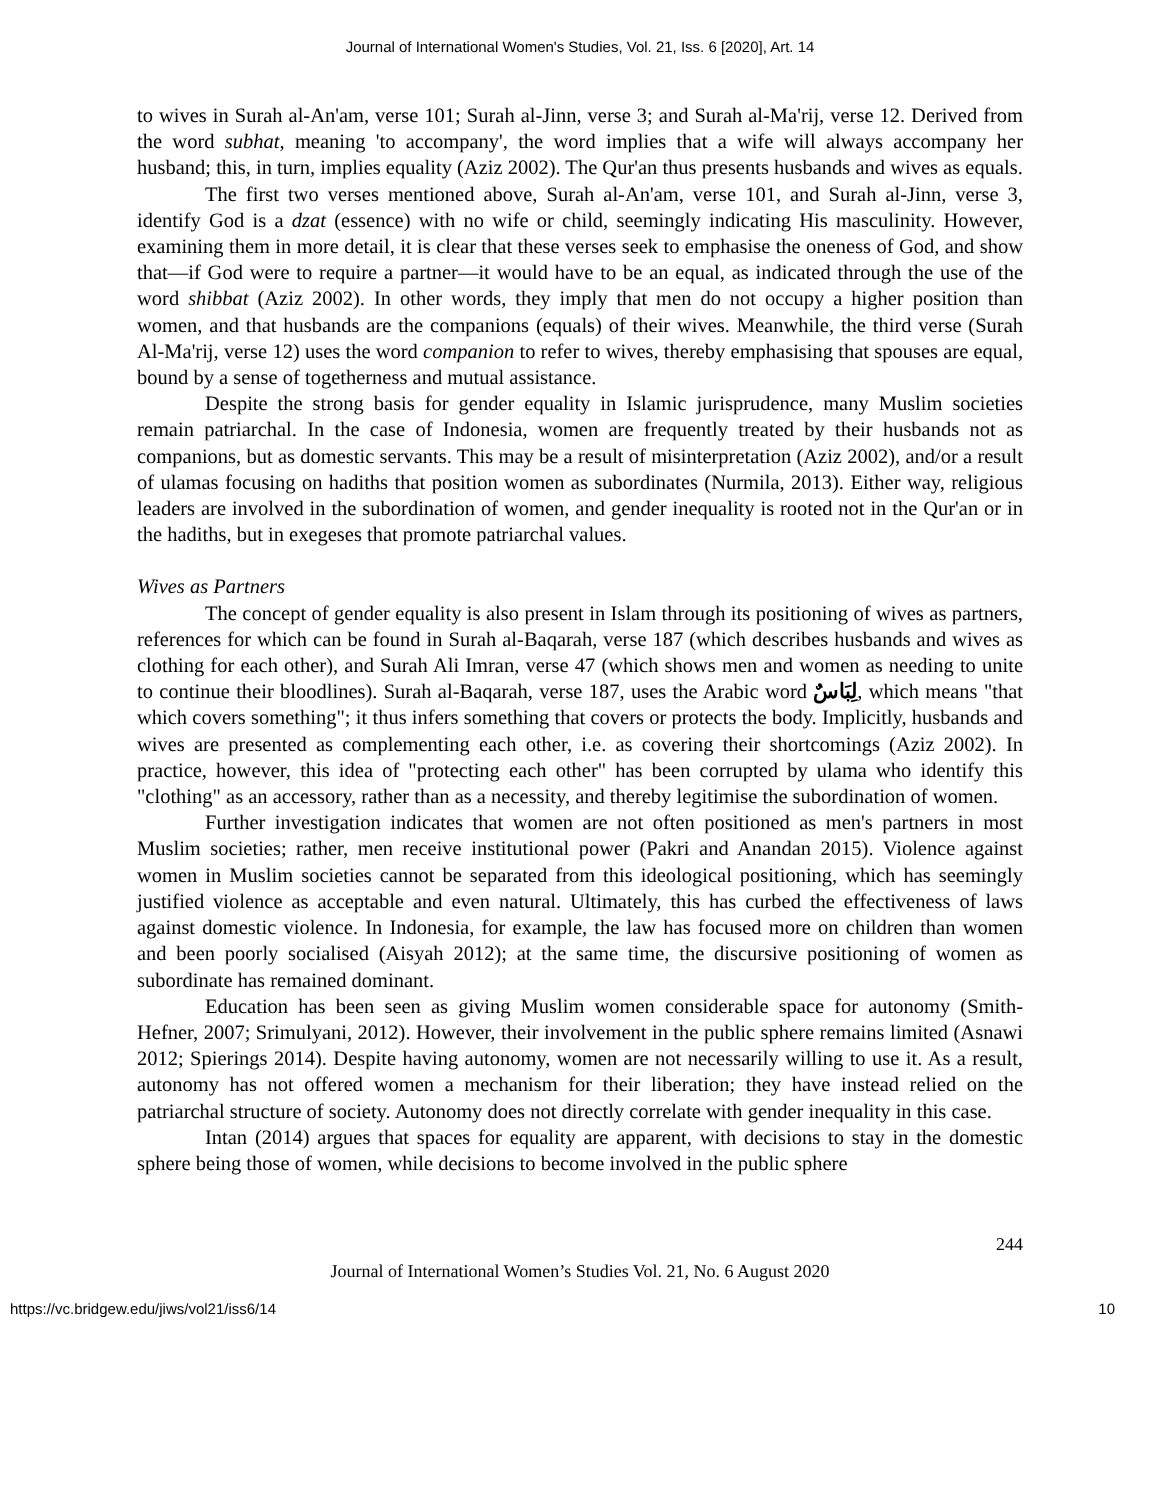Journal of International Women's Studies, Vol. 21, Iss. 6 [2020], Art. 14
to wives in Surah al-An'am, verse 101; Surah al-Jinn, verse 3; and Surah al-Ma'rij, verse 12. Derived from the word subhat, meaning 'to accompany', the word implies that a wife will always accompany her husband; this, in turn, implies equality (Aziz 2002). The Qur'an thus presents husbands and wives as equals.
The first two verses mentioned above, Surah al-An'am, verse 101, and Surah al-Jinn, verse 3, identify God is a dzat (essence) with no wife or child, seemingly indicating His masculinity. However, examining them in more detail, it is clear that these verses seek to emphasise the oneness of God, and show that—if God were to require a partner—it would have to be an equal, as indicated through the use of the word shibbat (Aziz 2002). In other words, they imply that men do not occupy a higher position than women, and that husbands are the companions (equals) of their wives. Meanwhile, the third verse (Surah Al-Ma'rij, verse 12) uses the word companion to refer to wives, thereby emphasising that spouses are equal, bound by a sense of togetherness and mutual assistance.
Despite the strong basis for gender equality in Islamic jurisprudence, many Muslim societies remain patriarchal. In the case of Indonesia, women are frequently treated by their husbands not as companions, but as domestic servants. This may be a result of misinterpretation (Aziz 2002), and/or a result of ulamas focusing on hadiths that position women as subordinates (Nurmila, 2013). Either way, religious leaders are involved in the subordination of women, and gender inequality is rooted not in the Qur'an or in the hadiths, but in exegeses that promote patriarchal values.
Wives as Partners
The concept of gender equality is also present in Islam through its positioning of wives as partners, references for which can be found in Surah al-Baqarah, verse 187 (which describes husbands and wives as clothing for each other), and Surah Ali Imran, verse 47 (which shows men and women as needing to unite to continue their bloodlines). Surah al-Baqarah, verse 187, uses the Arabic word لِبَاسٌ, which means "that which covers something"; it thus infers something that covers or protects the body. Implicitly, husbands and wives are presented as complementing each other, i.e. as covering their shortcomings (Aziz 2002). In practice, however, this idea of "protecting each other" has been corrupted by ulama who identify this "clothing" as an accessory, rather than as a necessity, and thereby legitimise the subordination of women.
Further investigation indicates that women are not often positioned as men's partners in most Muslim societies; rather, men receive institutional power (Pakri and Anandan 2015). Violence against women in Muslim societies cannot be separated from this ideological positioning, which has seemingly justified violence as acceptable and even natural. Ultimately, this has curbed the effectiveness of laws against domestic violence. In Indonesia, for example, the law has focused more on children than women and been poorly socialised (Aisyah 2012); at the same time, the discursive positioning of women as subordinate has remained dominant.
Education has been seen as giving Muslim women considerable space for autonomy (Smith-Hefner, 2007; Srimulyani, 2012). However, their involvement in the public sphere remains limited (Asnawi 2012; Spierings 2014). Despite having autonomy, women are not necessarily willing to use it. As a result, autonomy has not offered women a mechanism for their liberation; they have instead relied on the patriarchal structure of society. Autonomy does not directly correlate with gender inequality in this case.
Intan (2014) argues that spaces for equality are apparent, with decisions to stay in the domestic sphere being those of women, while decisions to become involved in the public sphere
244
Journal of International Women’s Studies Vol. 21, No. 6 August 2020
https://vc.bridgew.edu/jiws/vol21/iss6/14 10